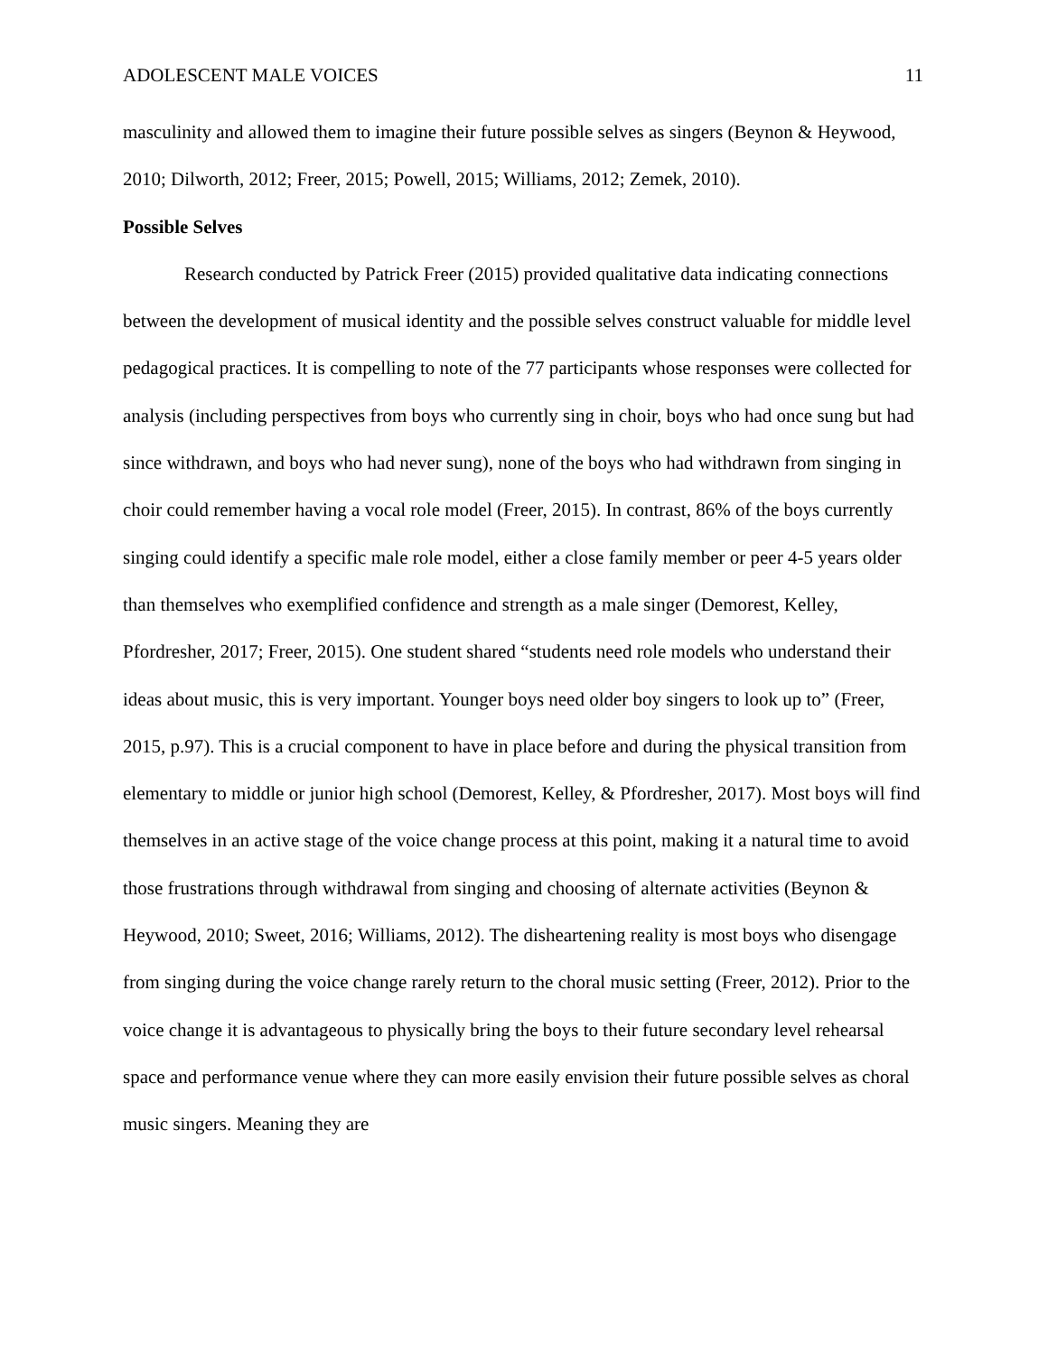ADOLESCENT MALE VOICES 11
masculinity and allowed them to imagine their future possible selves as singers (Beynon & Heywood, 2010; Dilworth, 2012; Freer, 2015; Powell, 2015; Williams, 2012; Zemek, 2010).
Possible Selves
Research conducted by Patrick Freer (2015) provided qualitative data indicating connections between the development of musical identity and the possible selves construct valuable for middle level pedagogical practices. It is compelling to note of the 77 participants whose responses were collected for analysis (including perspectives from boys who currently sing in choir, boys who had once sung but had since withdrawn, and boys who had never sung), none of the boys who had withdrawn from singing in choir could remember having a vocal role model (Freer, 2015). In contrast, 86% of the boys currently singing could identify a specific male role model, either a close family member or peer 4-5 years older than themselves who exemplified confidence and strength as a male singer (Demorest, Kelley, Pfordresher, 2017; Freer, 2015). One student shared “students need role models who understand their ideas about music, this is very important. Younger boys need older boy singers to look up to” (Freer, 2015, p.97). This is a crucial component to have in place before and during the physical transition from elementary to middle or junior high school (Demorest, Kelley, & Pfordresher, 2017). Most boys will find themselves in an active stage of the voice change process at this point, making it a natural time to avoid those frustrations through withdrawal from singing and choosing of alternate activities (Beynon & Heywood, 2010; Sweet, 2016; Williams, 2012). The disheartening reality is most boys who disengage from singing during the voice change rarely return to the choral music setting (Freer, 2012). Prior to the voice change it is advantageous to physically bring the boys to their future secondary level rehearsal space and performance venue where they can more easily envision their future possible selves as choral music singers. Meaning they are